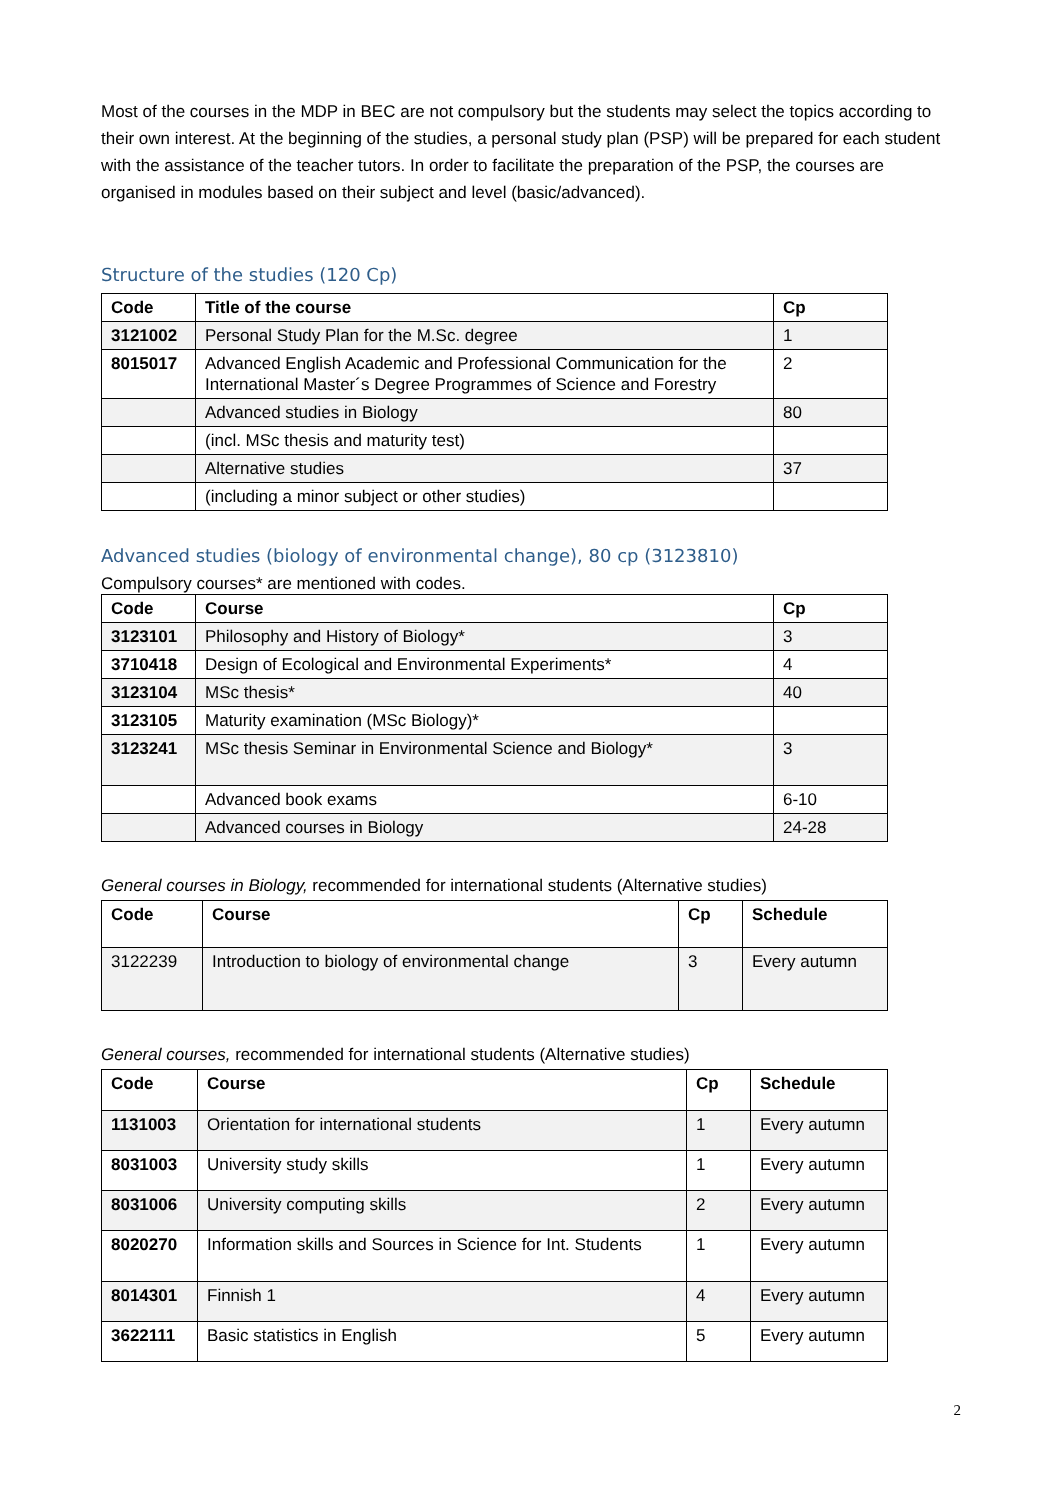Most of the courses in the MDP in BEC are not compulsory but the students may select the topics according to their own interest. At the beginning of the studies, a personal study plan (PSP) will be prepared for each student with the assistance of the teacher tutors. In order to facilitate the preparation of the PSP, the courses are organised in modules based on their subject and level (basic/advanced).
Structure of the studies (120 Cp)
| Code | Title of the course | Cp |
| --- | --- | --- |
| 3121002 | Personal Study Plan for the M.Sc. degree | 1 |
| 8015017 | Advanced English Academic and Professional Communication for the International Master´s Degree Programmes of Science and Forestry | 2 |
| | Advanced studies in Biology | 80 |
| | (incl. MSc thesis and maturity test) | |
| | Alternative studies | 37 |
| | (including a minor subject or other studies) | |
Advanced studies (biology of environmental change), 80 cp (3123810)
Compulsory courses* are mentioned with codes.
| Code | Course | Cp |
| --- | --- | --- |
| 3123101 | Philosophy and History of Biology* | 3 |
| 3710418 | Design of Ecological and Environmental Experiments* | 4 |
| 3123104 | MSc thesis* | 40 |
| 3123105 | Maturity examination (MSc Biology)* | |
| 3123241 | MSc thesis Seminar in Environmental Science and Biology* | 3 |
| | Advanced book exams | 6-10 |
| | Advanced courses in Biology | 24-28 |
General courses in Biology, recommended for international students (Alternative studies)
| Code | Course | Cp | Schedule |
| --- | --- | --- | --- |
| 3122239 | Introduction to biology of environmental change | 3 | Every autumn |
General courses, recommended for international students (Alternative studies)
| Code | Course | Cp | Schedule |
| --- | --- | --- | --- |
| 1131003 | Orientation for international students | 1 | Every autumn |
| 8031003 | University study skills | 1 | Every autumn |
| 8031006 | University computing skills | 2 | Every autumn |
| 8020270 | Information skills and Sources in Science for Int. Students | 1 | Every autumn |
| 8014301 | Finnish 1 | 4 | Every autumn |
| 3622111 | Basic statistics in English | 5 | Every autumn |
2